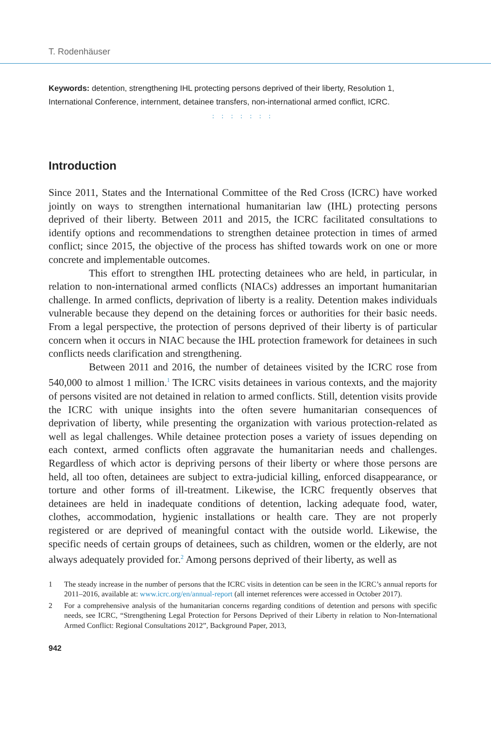T. Rodenhäuser
Keywords: detention, strengthening IHL protecting persons deprived of their liberty, Resolution 1, International Conference, internment, detainee transfers, non-international armed conflict, ICRC.
: : : : : : :
Introduction
Since 2011, States and the International Committee of the Red Cross (ICRC) have worked jointly on ways to strengthen international humanitarian law (IHL) protecting persons deprived of their liberty. Between 2011 and 2015, the ICRC facilitated consultations to identify options and recommendations to strengthen detainee protection in times of armed conflict; since 2015, the objective of the process has shifted towards work on one or more concrete and implementable outcomes.
This effort to strengthen IHL protecting detainees who are held, in particular, in relation to non-international armed conflicts (NIACs) addresses an important humanitarian challenge. In armed conflicts, deprivation of liberty is a reality. Detention makes individuals vulnerable because they depend on the detaining forces or authorities for their basic needs. From a legal perspective, the protection of persons deprived of their liberty is of particular concern when it occurs in NIAC because the IHL protection framework for detainees in such conflicts needs clarification and strengthening.
Between 2011 and 2016, the number of detainees visited by the ICRC rose from 540,000 to almost 1 million.<sup>1</sup> The ICRC visits detainees in various contexts, and the majority of persons visited are not detained in relation to armed conflicts. Still, detention visits provide the ICRC with unique insights into the often severe humanitarian consequences of deprivation of liberty, while presenting the organization with various protection-related as well as legal challenges. While detainee protection poses a variety of issues depending on each context, armed conflicts often aggravate the humanitarian needs and challenges. Regardless of which actor is depriving persons of their liberty or where those persons are held, all too often, detainees are subject to extra-judicial killing, enforced disappearance, or torture and other forms of ill-treatment. Likewise, the ICRC frequently observes that detainees are held in inadequate conditions of detention, lacking adequate food, water, clothes, accommodation, hygienic installations or health care. They are not properly registered or are deprived of meaningful contact with the outside world. Likewise, the specific needs of certain groups of detainees, such as children, women or the elderly, are not always adequately provided for.<sup>2</sup> Among persons deprived of their liberty, as well as
1 The steady increase in the number of persons that the ICRC visits in detention can be seen in the ICRC’s annual reports for 2011–2016, available at: www.icrc.org/en/annual-report (all internet references were accessed in October 2017).
2 For a comprehensive analysis of the humanitarian concerns regarding conditions of detention and persons with specific needs, see ICRC, “Strengthening Legal Protection for Persons Deprived of their Liberty in relation to Non-International Armed Conflict: Regional Consultations 2012”, Background Paper, 2013,
942